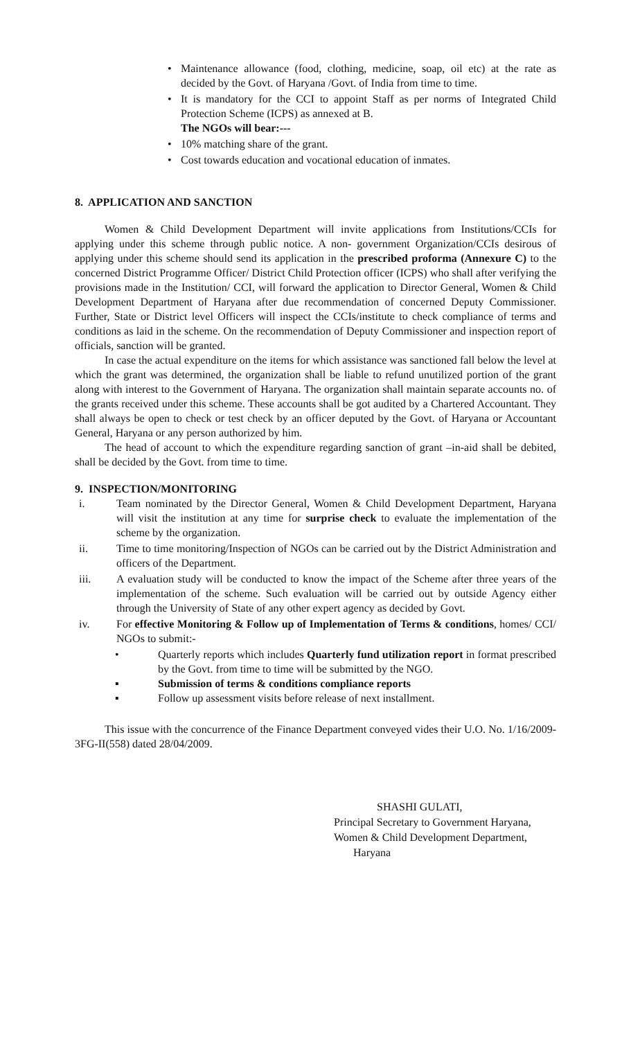• Maintenance allowance (food, clothing, medicine, soap, oil etc) at the rate as decided by the Govt. of Haryana /Govt. of India from time to time.
• It is mandatory for the CCI to appoint Staff as per norms of Integrated Child Protection Scheme (ICPS) as annexed at B.
The NGOs will bear:---
• 10% matching share of the grant.
• Cost towards education and vocational education of inmates.
8. APPLICATION AND SANCTION
Women & Child Development Department will invite applications from Institutions/CCIs for applying under this scheme through public notice. A non- government Organization/CCIs desirous of applying under this scheme should send its application in the prescribed proforma (Annexure C) to the concerned District Programme Officer/ District Child Protection officer (ICPS) who shall after verifying the provisions made in the Institution/ CCI, will forward the application to Director General, Women & Child Development Department of Haryana after due recommendation of concerned Deputy Commissioner. Further, State or District level Officers will inspect the CCIs/institute to check compliance of terms and conditions as laid in the scheme. On the recommendation of Deputy Commissioner and inspection report of officials, sanction will be granted.
In case the actual expenditure on the items for which assistance was sanctioned fall below the level at which the grant was determined, the organization shall be liable to refund unutilized portion of the grant along with interest to the Government of Haryana. The organization shall maintain separate accounts no. of the grants received under this scheme. These accounts shall be got audited by a Chartered Accountant. They shall always be open to check or test check by an officer deputed by the Govt. of Haryana or Accountant General, Haryana or any person authorized by him.
The head of account to which the expenditure regarding sanction of grant –in-aid shall be debited, shall be decided by the Govt. from time to time.
9. INSPECTION/MONITORING
i. Team nominated by the Director General, Women & Child Development Department, Haryana will visit the institution at any time for surprise check to evaluate the implementation of the scheme by the organization.
ii. Time to time monitoring/Inspection of NGOs can be carried out by the District Administration and officers of the Department.
iii. A evaluation study will be conducted to know the impact of the Scheme after three years of the implementation of the scheme. Such evaluation will be carried out by outside Agency either through the University of State of any other expert agency as decided by Govt.
iv. For effective Monitoring & Follow up of Implementation of Terms & conditions, homes/ CCI/ NGOs to submit:-
• Quarterly reports which includes Quarterly fund utilization report in format prescribed by the Govt. from time to time will be submitted by the NGO.
▪ Submission of terms & conditions compliance reports
▪ Follow up assessment visits before release of next installment.
This issue with the concurrence of the Finance Department conveyed vides their U.O. No. 1/16/2009-3FG-II(558) dated 28/04/2009.
SHASHI GULATI,
Principal Secretary to Government Haryana,
Women & Child Development Department,
Haryana